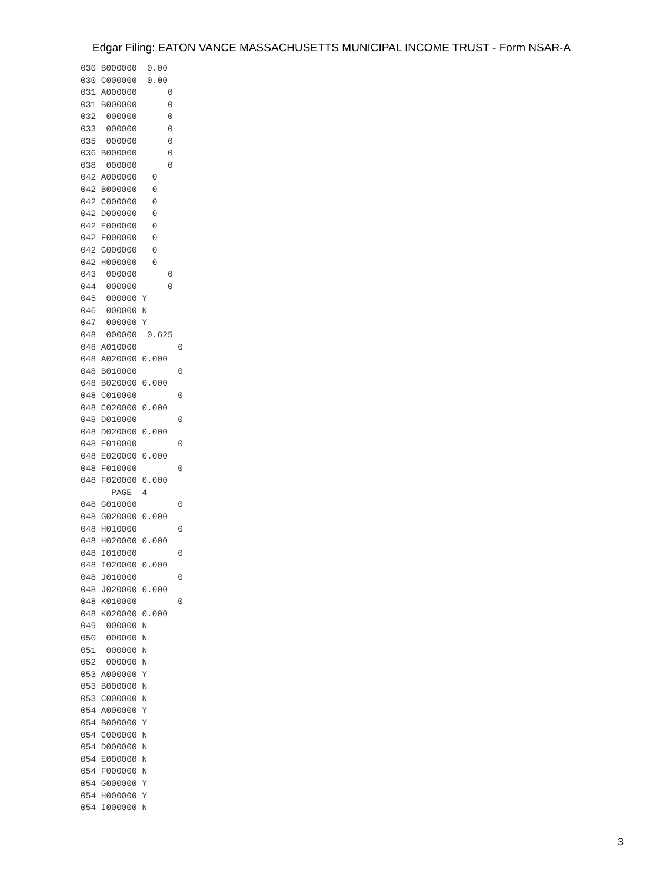Edgar Filing: EATON VANCE MASSACHUSETTS MUNICIPAL INCOME TRUST - Form NSAR-A
030 B000000  0.00
030 C000000  0.00
031 A000000      0
031 B000000      0
032  000000      0
033  000000      0
035  000000      0
036 B000000      0
038  000000      0
042 A000000   0
042 B000000   0
042 C000000   0
042 D000000   0
042 E000000   0
042 F000000   0
042 G000000   0
042 H000000   0
043  000000      0
044  000000      0
045  000000 Y
046  000000 N
047  000000 Y
048  000000  0.625
048 A010000        0
048 A020000 0.000
048 B010000        0
048 B020000 0.000
048 C010000        0
048 C020000 0.000
048 D010000        0
048 D020000 0.000
048 E010000        0
048 E020000 0.000
048 F010000        0
048 F020000 0.000
      PAGE  4
048 G010000        0
048 G020000 0.000
048 H010000        0
048 H020000 0.000
048 I010000        0
048 I020000 0.000
048 J010000        0
048 J020000 0.000
048 K010000        0
048 K020000 0.000
049  000000 N
050  000000 N
051  000000 N
052  000000 N
053 A000000 Y
053 B000000 N
053 C000000 N
054 A000000 Y
054 B000000 Y
054 C000000 N
054 D000000 N
054 E000000 N
054 F000000 N
054 G000000 Y
054 H000000 Y
054 I000000 N
3